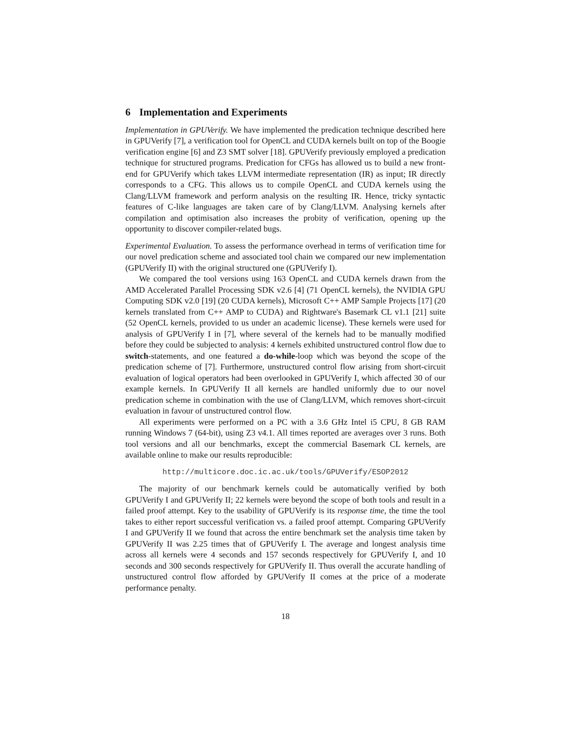6 Implementation and Experiments
Implementation in GPUVerify. We have implemented the predication technique described here in GPUVerify [7], a verification tool for OpenCL and CUDA kernels built on top of the Boogie verification engine [6] and Z3 SMT solver [18]. GPUVerify previously employed a predication technique for structured programs. Predication for CFGs has allowed us to build a new front-end for GPUVerify which takes LLVM intermediate representation (IR) as input; IR directly corresponds to a CFG. This allows us to compile OpenCL and CUDA kernels using the Clang/LLVM framework and perform analysis on the resulting IR. Hence, tricky syntactic features of C-like languages are taken care of by Clang/LLVM. Analysing kernels after compilation and optimisation also increases the probity of verification, opening up the opportunity to discover compiler-related bugs.
Experimental Evaluation. To assess the performance overhead in terms of verification time for our novel predication scheme and associated tool chain we compared our new implementation (GPUVerify II) with the original structured one (GPUVerify I).
We compared the tool versions using 163 OpenCL and CUDA kernels drawn from the AMD Accelerated Parallel Processing SDK v2.6 [4] (71 OpenCL kernels), the NVIDIA GPU Computing SDK v2.0 [19] (20 CUDA kernels), Microsoft C++ AMP Sample Projects [17] (20 kernels translated from C++ AMP to CUDA) and Rightware's Basemark CL v1.1 [21] suite (52 OpenCL kernels, provided to us under an academic license). These kernels were used for analysis of GPUVerify I in [7], where several of the kernels had to be manually modified before they could be subjected to analysis: 4 kernels exhibited unstructured control flow due to switch-statements, and one featured a do-while-loop which was beyond the scope of the predication scheme of [7]. Furthermore, unstructured control flow arising from short-circuit evaluation of logical operators had been overlooked in GPUVerify I, which affected 30 of our example kernels. In GPUVerify II all kernels are handled uniformly due to our novel predication scheme in combination with the use of Clang/LLVM, which removes short-circuit evaluation in favour of unstructured control flow.
All experiments were performed on a PC with a 3.6 GHz Intel i5 CPU, 8 GB RAM running Windows 7 (64-bit), using Z3 v4.1. All times reported are averages over 3 runs. Both tool versions and all our benchmarks, except the commercial Basemark CL kernels, are available online to make our results reproducible:
http://multicore.doc.ic.ac.uk/tools/GPUVerify/ESOP2012
The majority of our benchmark kernels could be automatically verified by both GPUVerify I and GPUVerify II; 22 kernels were beyond the scope of both tools and result in a failed proof attempt. Key to the usability of GPUVerify is its response time, the time the tool takes to either report successful verification vs. a failed proof attempt. Comparing GPUVerify I and GPUVerify II we found that across the entire benchmark set the analysis time taken by GPUVerify II was 2.25 times that of GPUVerify I. The average and longest analysis time across all kernels were 4 seconds and 157 seconds respectively for GPUVerify I, and 10 seconds and 300 seconds respectively for GPUVerify II. Thus overall the accurate handling of unstructured control flow afforded by GPUVerify II comes at the price of a moderate performance penalty.
18